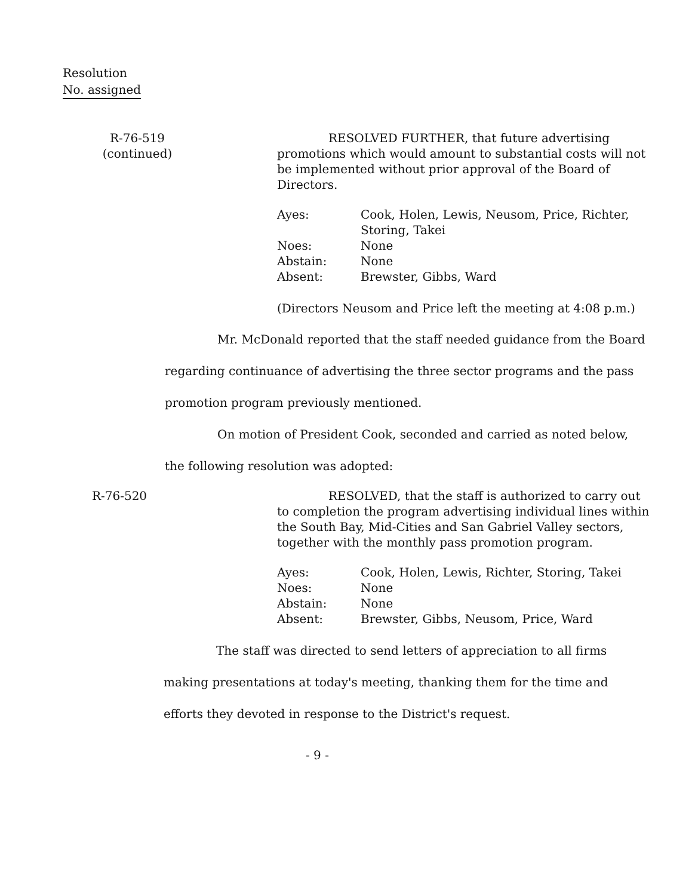Resolution
No. assigned
R-76-519
(continued)
RESOLVED FURTHER, that future advertising promotions which would amount to substantial costs will not be implemented without prior approval of the Board of Directors.
| Ayes: | Cook, Holen, Lewis, Neusom, Price, Richter, Storing, Takei |
| Noes: | None |
| Abstain: | None |
| Absent: | Brewster, Gibbs, Ward |
(Directors Neusom and Price left the meeting at 4:08 p.m.)
Mr. McDonald reported that the staff needed guidance from the Board regarding continuance of advertising the three sector programs and the pass promotion program previously mentioned.
On motion of President Cook, seconded and carried as noted below, the following resolution was adopted:
R-76-520 RESOLVED, that the staff is authorized to carry out to completion the program advertising individual lines within the South Bay, Mid-Cities and San Gabriel Valley sectors, together with the monthly pass promotion program.
| Ayes: | Cook, Holen, Lewis, Richter, Storing, Takei |
| Noes: | None |
| Abstain: | None |
| Absent: | Brewster, Gibbs, Neusom, Price, Ward |
The staff was directed to send letters of appreciation to all firms making presentations at today's meeting, thanking them for the time and efforts they devoted in response to the District's request.
- 9 -